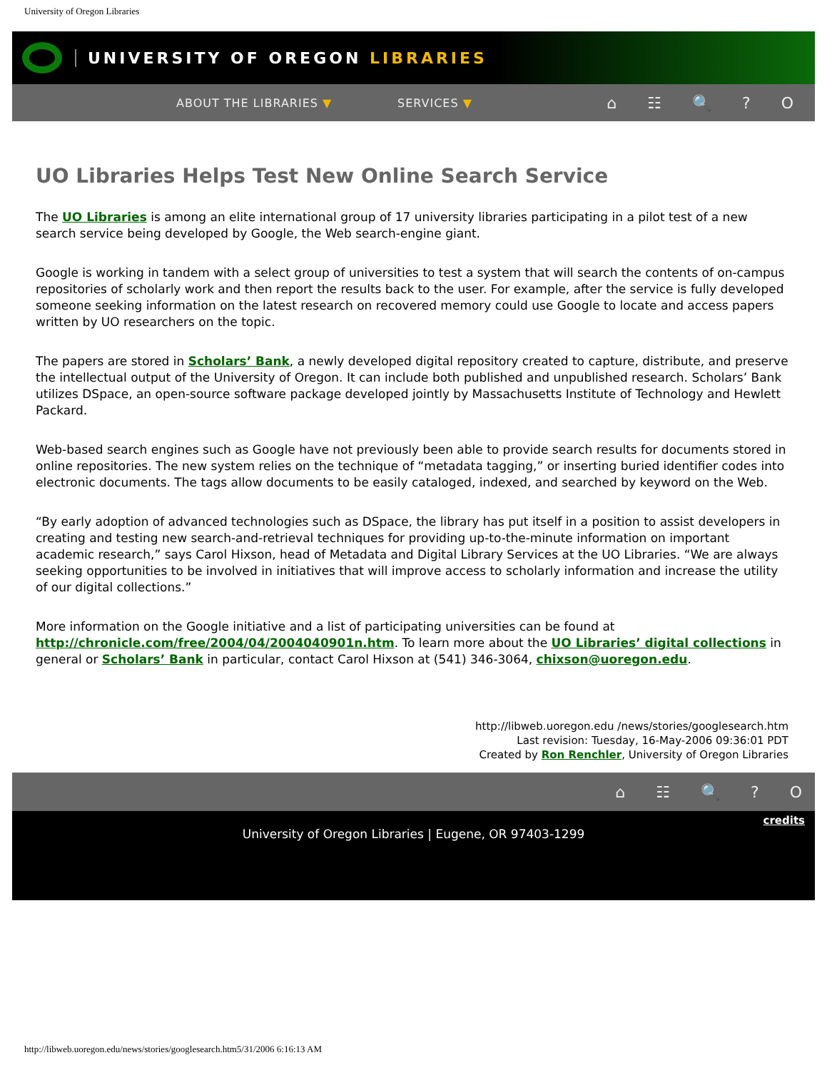University of Oregon Libraries
UNIVERSITY OF OREGON LIBRARIES
ABOUT THE LIBRARIES ▼ SERVICES ▼
⌂ ☷ 🔍 ? O
UO Libraries Helps Test New Online Search Service
The UO Libraries is among an elite international group of 17 university libraries participating in a pilot test of a new search service being developed by Google, the Web search-engine giant.
Google is working in tandem with a select group of universities to test a system that will search the contents of on-campus repositories of scholarly work and then report the results back to the user. For example, after the service is fully developed someone seeking information on the latest research on recovered memory could use Google to locate and access papers written by UO researchers on the topic.
The papers are stored in Scholars’ Bank, a newly developed digital repository created to capture, distribute, and preserve the intellectual output of the University of Oregon. It can include both published and unpublished research. Scholars’ Bank utilizes DSpace, an open-source software package developed jointly by Massachusetts Institute of Technology and Hewlett Packard.
Web-based search engines such as Google have not previously been able to provide search results for documents stored in online repositories. The new system relies on the technique of “metadata tagging,” or inserting buried identifier codes into electronic documents. The tags allow documents to be easily cataloged, indexed, and searched by keyword on the Web.
“By early adoption of advanced technologies such as DSpace, the library has put itself in a position to assist developers in creating and testing new search-and-retrieval techniques for providing up-to-the-minute information on important academic research,” says Carol Hixson, head of Metadata and Digital Library Services at the UO Libraries. “We are always seeking opportunities to be involved in initiatives that will improve access to scholarly information and increase the utility of our digital collections.”
More information on the Google initiative and a list of participating universities can be found at http://chronicle.com/free/2004/04/2004040901n.htm. To learn more about the UO Libraries’ digital collections in general or Scholars’ Bank in particular, contact Carol Hixson at (541) 346-3064, chixson@uoregon.edu.
http://libweb.uoregon.edu /news/stories/googlesearch.htm
Last revision: Tuesday, 16-May-2006 09:36:01 PDT
Created by Ron Renchler, University of Oregon Libraries
⌂ ☷ 🔍 ? O
credits
University of Oregon Libraries | Eugene, OR 97403-1299
http://libweb.uoregon.edu/news/stories/googlesearch.htm5/31/2006 6:16:13 AM